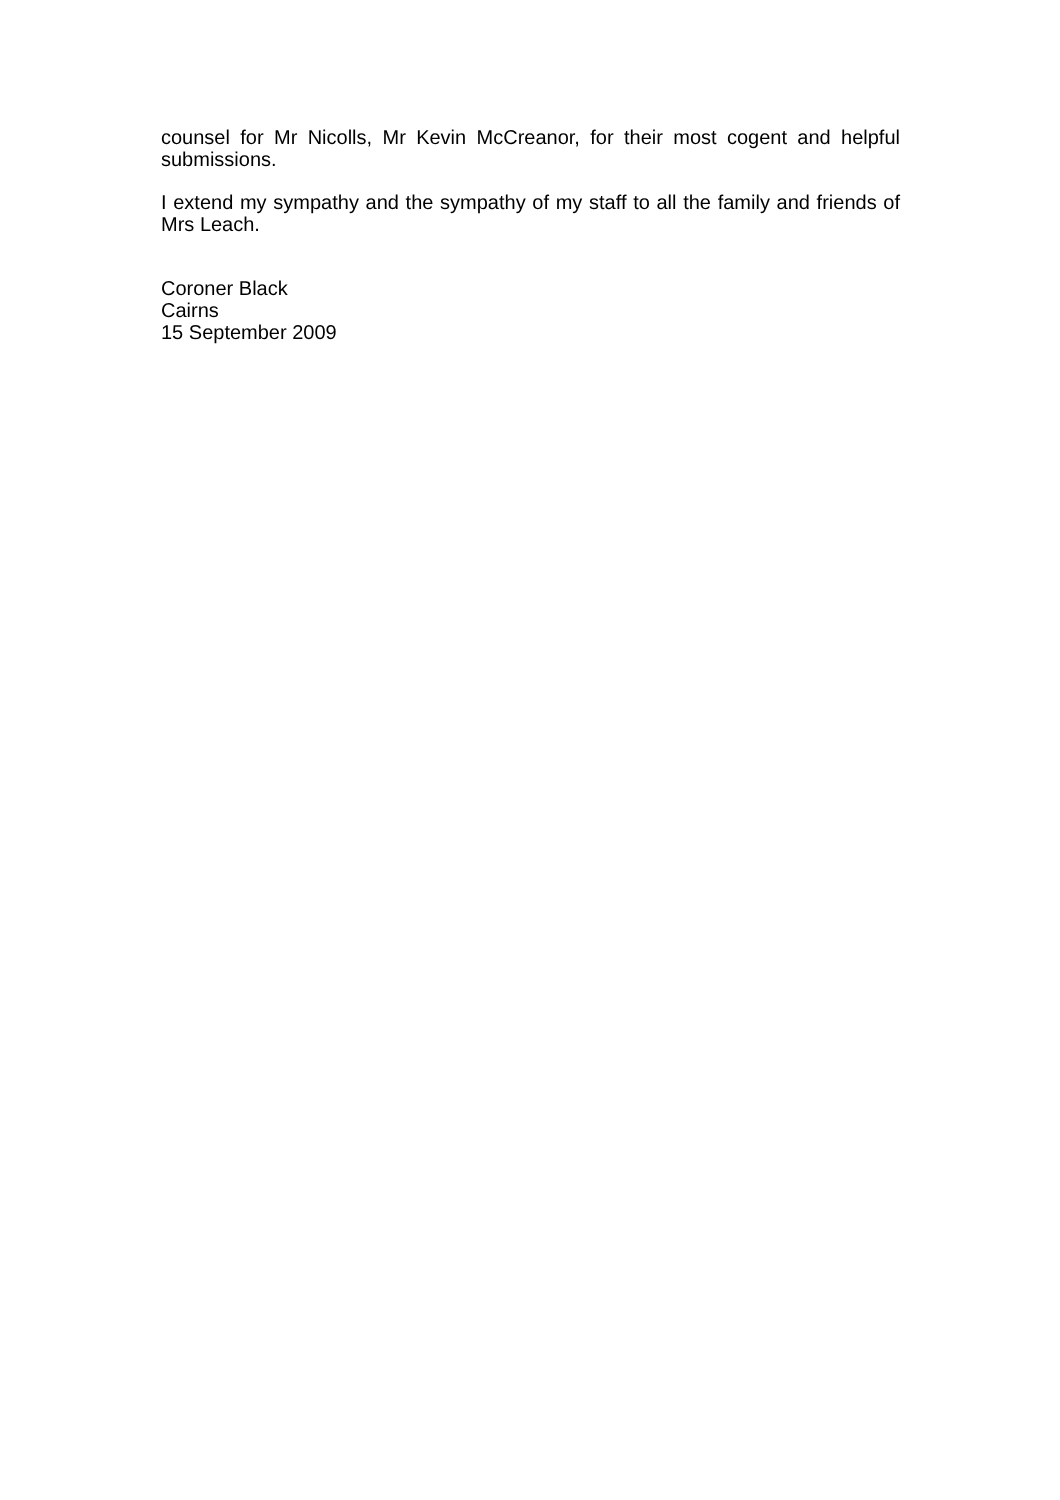counsel for Mr Nicolls, Mr Kevin McCreanor, for their most cogent and helpful submissions.
I extend my sympathy and the sympathy of my staff to all the family and friends of Mrs Leach.
Coroner Black
Cairns
15 September 2009